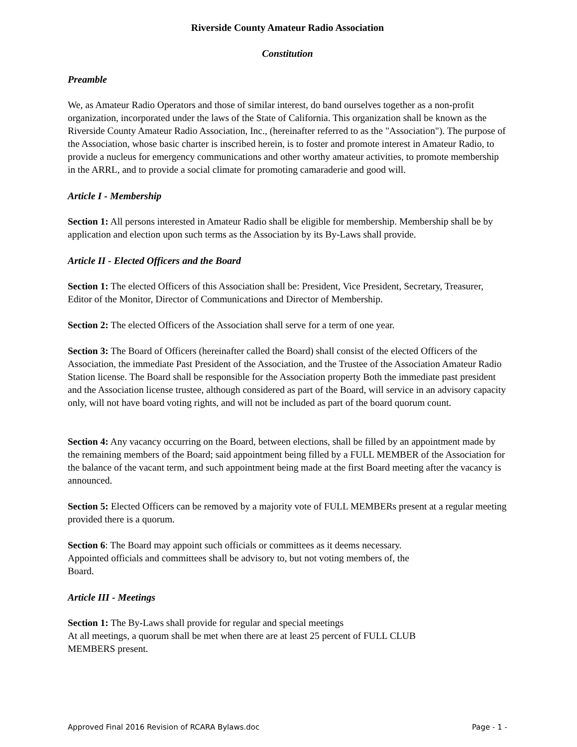Riverside County Amateur Radio Association
Constitution
Preamble
We, as Amateur Radio Operators and those of similar interest, do band ourselves together as a non-profit organization, incorporated under the laws of the State of California. This organization shall be known as the Riverside County Amateur Radio Association, Inc., (hereinafter referred to as the "Association"). The purpose of the Association, whose basic charter is inscribed herein, is to foster and promote interest in Amateur Radio, to provide a nucleus for emergency communications and other worthy amateur activities, to promote membership in the ARRL, and to provide a social climate for promoting camaraderie and good will.
Article I - Membership
Section 1: All persons interested in Amateur Radio shall be eligible for membership. Membership shall be by application and election upon such terms as the Association by its By-Laws shall provide.
Article II - Elected Officers and the Board
Section 1: The elected Officers of this Association shall be: President, Vice President, Secretary, Treasurer, Editor of the Monitor, Director of Communications and Director of Membership.
Section 2: The elected Officers of the Association shall serve for a term of one year.
Section 3: The Board of Officers (hereinafter called the Board) shall consist of the elected Officers of the Association, the immediate Past President of the Association, and the Trustee of the Association Amateur Radio Station license. The Board shall be responsible for the Association property Both the immediate past president and the Association license trustee, although considered as part of the Board, will service in an advisory capacity only, will not have board voting rights, and will not be included as part of the board quorum count.
Section 4: Any vacancy occurring on the Board, between elections, shall be filled by an appointment made by the remaining members of the Board; said appointment being filled by a FULL MEMBER of the Association for the balance of the vacant term, and such appointment being made at the first Board meeting after the vacancy is announced.
Section 5: Elected Officers can be removed by a majority vote of FULL MEMBERs present at a regular meeting provided there is a quorum.
Section 6: The Board may appoint such officials or committees as it deems necessary.
Appointed officials and committees shall be advisory to, but not voting members of, the
Board.
Article III - Meetings
Section 1: The By-Laws shall provide for regular and special meetings
At all meetings, a quorum shall be met when there are at least 25 percent of FULL CLUB
MEMBERS present.
Approved Final 2016 Revision of RCARA Bylaws.doc Page - 1 -